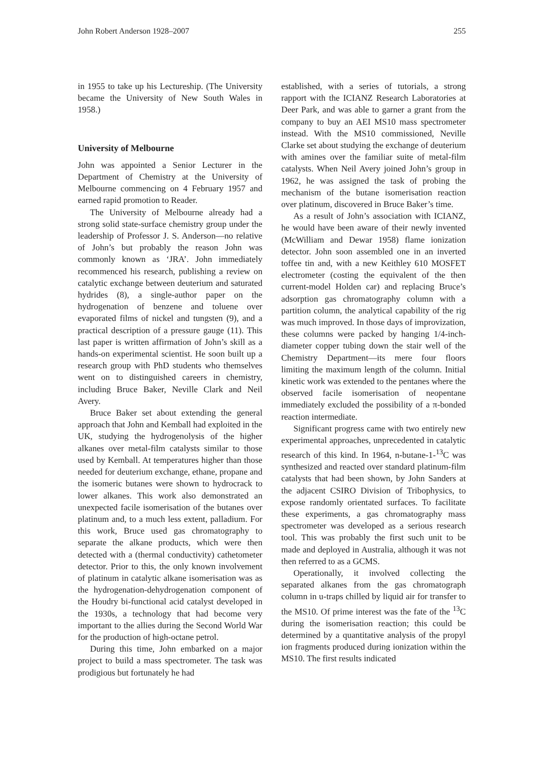John Robert Anderson 1928–2007 255
in 1955 to take up his Lectureship. (The University became the University of New South Wales in 1958.)
University of Melbourne
John was appointed a Senior Lecturer in the Department of Chemistry at the University of Melbourne commencing on 4 February 1957 and earned rapid promotion to Reader.
The University of Melbourne already had a strong solid state-surface chemistry group under the leadership of Professor J. S. Anderson—no relative of John’s but probably the reason John was commonly known as ‘JRA’. John immediately recommenced his research, publishing a review on catalytic exchange between deuterium and saturated hydrides (8), a single-author paper on the hydrogenation of benzene and toluene over evaporated films of nickel and tungsten (9), and a practical description of a pressure gauge (11). This last paper is written affirmation of John’s skill as a hands-on experimental scientist. He soon built up a research group with PhD students who themselves went on to distinguished careers in chemistry, including Bruce Baker, Neville Clark and Neil Avery.
Bruce Baker set about extending the general approach that John and Kemball had exploited in the UK, studying the hydrogenolysis of the higher alkanes over metal-film catalysts similar to those used by Kemball. At temperatures higher than those needed for deuterium exchange, ethane, propane and the isomeric butanes were shown to hydrocrack to lower alkanes. This work also demonstrated an unexpected facile isomerisation of the butanes over platinum and, to a much less extent, palladium. For this work, Bruce used gas chromatography to separate the alkane products, which were then detected with a (thermal conductivity) cathetometer detector. Prior to this, the only known involvement of platinum in catalytic alkane isomerisation was as the hydrogenation-dehydrogenation component of the Houdry bi-functional acid catalyst developed in the 1930s, a technology that had become very important to the allies during the Second World War for the production of high-octane petrol.
During this time, John embarked on a major project to build a mass spectrometer. The task was prodigious but fortunately he had
established, with a series of tutorials, a strong rapport with the ICIANZ Research Laboratories at Deer Park, and was able to garner a grant from the company to buy an AEI MS10 mass spectrometer instead. With the MS10 commissioned, Neville Clarke set about studying the exchange of deuterium with amines over the familiar suite of metal-film catalysts. When Neil Avery joined John’s group in 1962, he was assigned the task of probing the mechanism of the butane isomerisation reaction over platinum, discovered in Bruce Baker’s time.
As a result of John’s association with ICIANZ, he would have been aware of their newly invented (McWilliam and Dewar 1958) flame ionization detector. John soon assembled one in an inverted toffee tin and, with a new Keithley 610 MOSFET electrometer (costing the equivalent of the then current-model Holden car) and replacing Bruce’s adsorption gas chromatography column with a partition column, the analytical capability of the rig was much improved. In those days of improvization, these columns were packed by hanging 1/4-inch-diameter copper tubing down the stair well of the Chemistry Department—its mere four floors limiting the maximum length of the column. Initial kinetic work was extended to the pentanes where the observed facile isomerisation of neopentane immediately excluded the possibility of a π-bonded reaction intermediate.
Significant progress came with two entirely new experimental approaches, unprecedented in catalytic research of this kind. In 1964, n-butane-1-<sup>13</sup>C was synthesized and reacted over standard platinum-film catalysts that had been shown, by John Sanders at the adjacent CSIRO Division of Tribophysics, to expose randomly orientated surfaces. To facilitate these experiments, a gas chromatography mass spectrometer was developed as a serious research tool. This was probably the first such unit to be made and deployed in Australia, although it was not then referred to as a GCMS.
Operationally, it involved collecting the separated alkanes from the gas chromatograph column in u-traps chilled by liquid air for transfer to the MS10. Of prime interest was the fate of the <sup>13</sup>C during the isomerisation reaction; this could be determined by a quantitative analysis of the propyl ion fragments produced during ionization within the MS10. The first results indicated